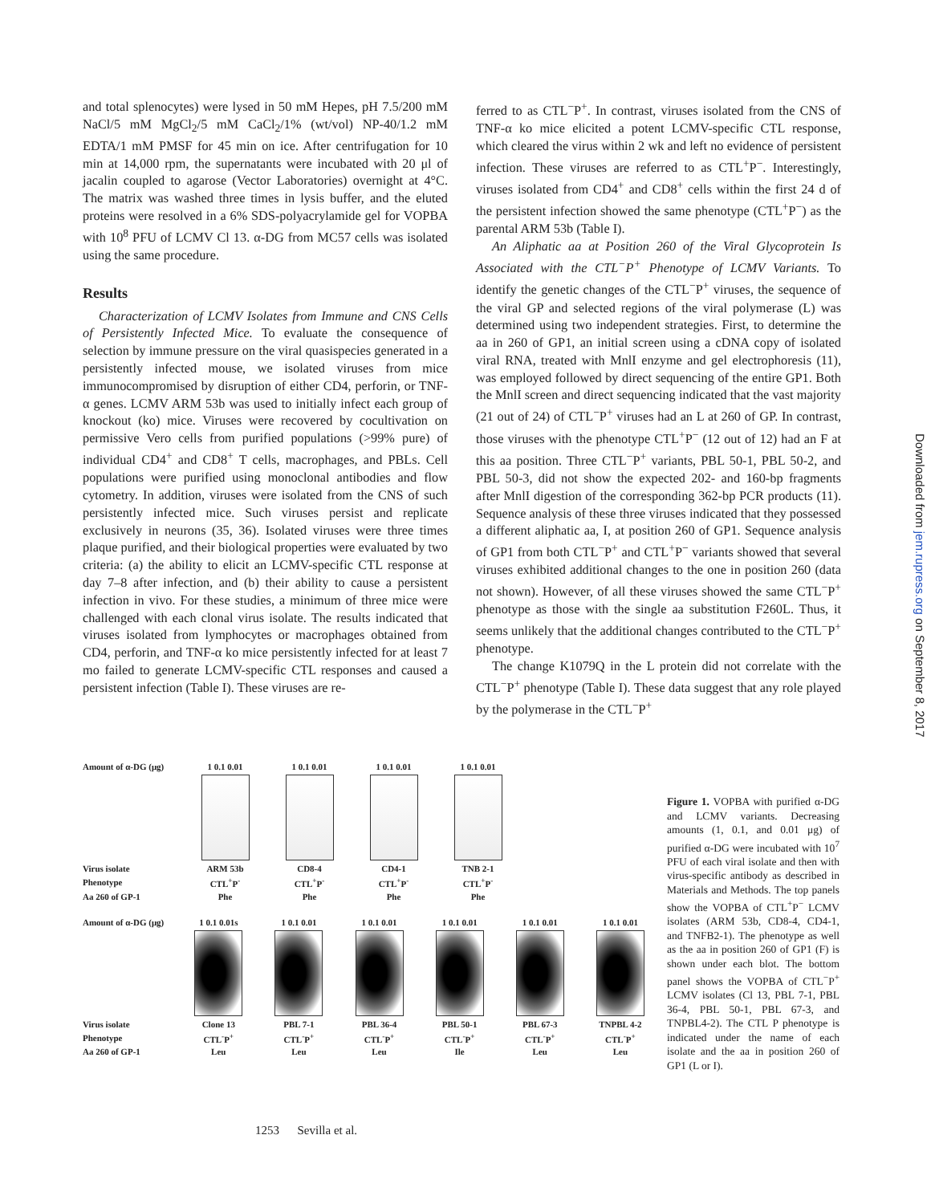and total splenocytes) were lysed in 50 mM Hepes, pH 7.5/200 mM NaCl/5 mM MgCl<sub>2</sub>/5 mM CaCl<sub>2</sub>/1% (wt/vol) NP-40/1.2 mM EDTA/1 mM PMSF for 45 min on ice. After centrifugation for 10 min at 14,000 rpm, the supernatants were incubated with 20 μl of jacalin coupled to agarose (Vector Laboratories) overnight at 4°C. The matrix was washed three times in lysis buffer, and the eluted proteins were resolved in a 6% SDS-polyacrylamide gel for VOPBA with 10<sup>8</sup> PFU of LCMV Cl 13. α-DG from MC57 cells was isolated using the same procedure.
Results
Characterization of LCMV Isolates from Immune and CNS Cells of Persistently Infected Mice. To evaluate the consequence of selection by immune pressure on the viral quasispecies generated in a persistently infected mouse, we isolated viruses from mice immunocompromised by disruption of either CD4, perforin, or TNF-α genes. LCMV ARM 53b was used to initially infect each group of knockout (ko) mice. Viruses were recovered by cocultivation on permissive Vero cells from purified populations (>99% pure) of individual CD4<sup>+</sup> and CD8<sup>+</sup> T cells, macrophages, and PBLs. Cell populations were purified using monoclonal antibodies and flow cytometry. In addition, viruses were isolated from the CNS of such persistently infected mice. Such viruses persist and replicate exclusively in neurons (35, 36). Isolated viruses were three times plaque purified, and their biological properties were evaluated by two criteria: (a) the ability to elicit an LCMV-specific CTL response at day 7–8 after infection, and (b) their ability to cause a persistent infection in vivo. For these studies, a minimum of three mice were challenged with each clonal virus isolate. The results indicated that viruses isolated from lymphocytes or macrophages obtained from CD4, perforin, and TNF-α ko mice persistently infected for at least 7 mo failed to generate LCMV-specific CTL responses and caused a persistent infection (Table I). These viruses are re-
ferred to as CTL<sup>−</sup>P<sup>+</sup>. In contrast, viruses isolated from the CNS of TNF-α ko mice elicited a potent LCMV-specific CTL response, which cleared the virus within 2 wk and left no evidence of persistent infection. These viruses are referred to as CTL<sup>+</sup>P<sup>−</sup>. Interestingly, viruses isolated from CD4<sup>+</sup> and CD8<sup>+</sup> cells within the first 24 d of the persistent infection showed the same phenotype (CTL<sup>+</sup>P<sup>−</sup>) as the parental ARM 53b (Table I).
An Aliphatic aa at Position 260 of the Viral Glycoprotein Is Associated with the CTL<sup>−</sup>P<sup>+</sup> Phenotype of LCMV Variants. To identify the genetic changes of the CTL<sup>−</sup>P<sup>+</sup> viruses, the sequence of the viral GP and selected regions of the viral polymerase (L) was determined using two independent strategies. First, to determine the aa in 260 of GP1, an initial screen using a cDNA copy of isolated viral RNA, treated with MnlI enzyme and gel electrophoresis (11), was employed followed by direct sequencing of the entire GP1. Both the MnlI screen and direct sequencing indicated that the vast majority (21 out of 24) of CTL<sup>−</sup>P<sup>+</sup> viruses had an L at 260 of GP. In contrast, those viruses with the phenotype CTL<sup>+</sup>P<sup>−</sup> (12 out of 12) had an F at this aa position. Three CTL<sup>−</sup>P<sup>+</sup> variants, PBL 50-1, PBL 50-2, and PBL 50-3, did not show the expected 202- and 160-bp fragments after MnlI digestion of the corresponding 362-bp PCR products (11). Sequence analysis of these three viruses indicated that they possessed a different aliphatic aa, I, at position 260 of GP1. Sequence analysis of GP1 from both CTL<sup>−</sup>P<sup>+</sup> and CTL<sup>+</sup>P<sup>−</sup> variants showed that several viruses exhibited additional changes to the one in position 260 (data not shown). However, of all these viruses showed the same CTL<sup>−</sup>P<sup>+</sup> phenotype as those with the single aa substitution F260L. Thus, it seems unlikely that the additional changes contributed to the CTL<sup>−</sup>P<sup>+</sup> phenotype.
The change K1079Q in the L protein did not correlate with the CTL<sup>−</sup>P<sup>+</sup> phenotype (Table I). These data suggest that any role played by the polymerase in the CTL<sup>−</sup>P<sup>+</sup>
Amount of α-DG (μg)
1 0.1 0.01 1 0.1 0.01 1 0.1 0.01 1 0.1 0.01
Virus isolate ARM 53b CD8-4 CD4-1 TNB 2-1
Phenotype CTL<sup>+</sup>P<sup>-</sup> CTL<sup>+</sup>P<sup>-</sup> CTL<sup>+</sup>P<sup>-</sup> CTL<sup>+</sup>P<sup>-</sup>
Aa 260 of GP-1 Phe Phe Phe Phe
Amount of α-DG (μg)
1 0.1 0.01s 1 0.1 0.01 1 0.1 0.01 1 0.1 0.01 1 0.1 0.01 1 0.1 0.01
Virus isolate Clone 13 PBL 7-1 PBL 36-4 PBL 50-1 PBL 67-3 TNPBL 4-2
Phenotype CTL<sup>-</sup>P<sup>+</sup> CTL<sup>-</sup>P<sup>+</sup> CTL<sup>-</sup>P<sup>+</sup> CTL<sup>-</sup>P<sup>+</sup> CTL<sup>-</sup>P<sup>+</sup> CTL<sup>-</sup>P<sup>+</sup>
Aa 260 of GP-1 Leu Leu Leu Ile Leu Leu
Figure 1. VOPBA with purified α-DG and LCMV variants. Decreasing amounts (1, 0.1, and 0.01 μg) of purified α-DG were incubated with 10<sup>7</sup> PFU of each viral isolate and then with virus-specific antibody as described in Materials and Methods. The top panels show the VOPBA of CTL<sup>+</sup>P<sup>−</sup> LCMV isolates (ARM 53b, CD8-4, CD4-1, and TNFB2-1). The phenotype as well as the aa in position 260 of GP1 (F) is shown under each blot. The bottom panel shows the VOPBA of CTL<sup>−</sup>P<sup>+</sup> LCMV isolates (Cl 13, PBL 7-1, PBL 36-4, PBL 50-1, PBL 67-3, and TNPBL4-2). The CTL P phenotype is indicated under the name of each isolate and the aa in position 260 of GP1 (L or I).
1253 Sevilla et al.
Downloaded from jem.rupress.org on September 8, 2017